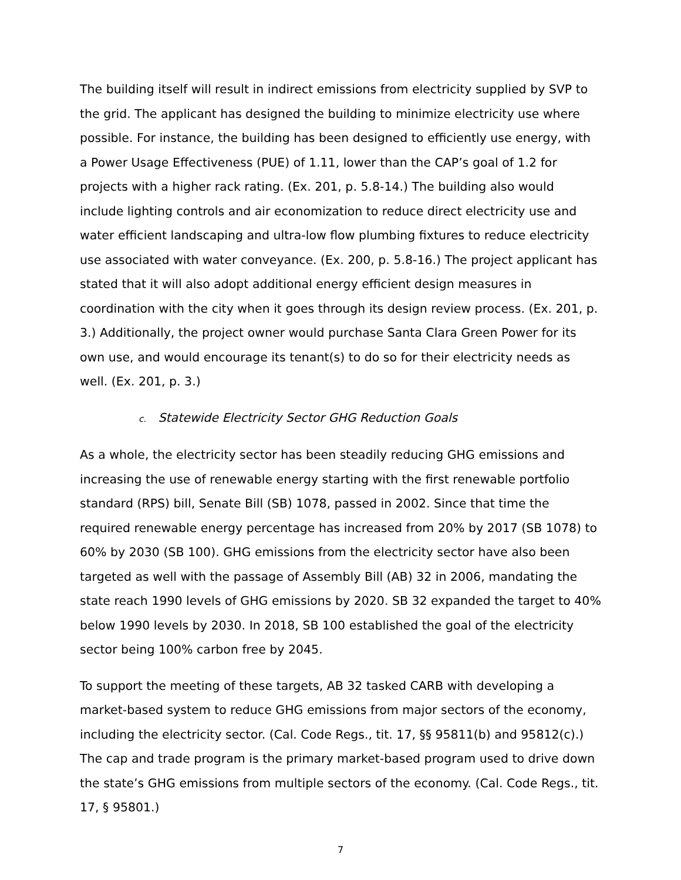The building itself will result in indirect emissions from electricity supplied by SVP to the grid. The applicant has designed the building to minimize electricity use where possible. For instance, the building has been designed to efficiently use energy, with a Power Usage Effectiveness (PUE) of 1.11, lower than the CAP’s goal of 1.2 for projects with a higher rack rating. (Ex. 201, p. 5.8-14.) The building also would include lighting controls and air economization to reduce direct electricity use and water efficient landscaping and ultra-low flow plumbing fixtures to reduce electricity use associated with water conveyance. (Ex. 200, p. 5.8-16.) The project applicant has stated that it will also adopt additional energy efficient design measures in coordination with the city when it goes through its design review process. (Ex. 201, p. 3.) Additionally, the project owner would purchase Santa Clara Green Power for its own use, and would encourage its tenant(s) to do so for their electricity needs as well. (Ex. 201, p. 3.)
c. Statewide Electricity Sector GHG Reduction Goals
As a whole, the electricity sector has been steadily reducing GHG emissions and increasing the use of renewable energy starting with the first renewable portfolio standard (RPS) bill, Senate Bill (SB) 1078, passed in 2002. Since that time the required renewable energy percentage has increased from 20% by 2017 (SB 1078) to 60% by 2030 (SB 100). GHG emissions from the electricity sector have also been targeted as well with the passage of Assembly Bill (AB) 32 in 2006, mandating the state reach 1990 levels of GHG emissions by 2020. SB 32 expanded the target to 40% below 1990 levels by 2030. In 2018, SB 100 established the goal of the electricity sector being 100% carbon free by 2045.
To support the meeting of these targets, AB 32 tasked CARB with developing a market-based system to reduce GHG emissions from major sectors of the economy, including the electricity sector. (Cal. Code Regs., tit. 17, §§ 95811(b) and 95812(c).) The cap and trade program is the primary market-based program used to drive down the state’s GHG emissions from multiple sectors of the economy. (Cal. Code Regs., tit. 17, § 95801.)
7